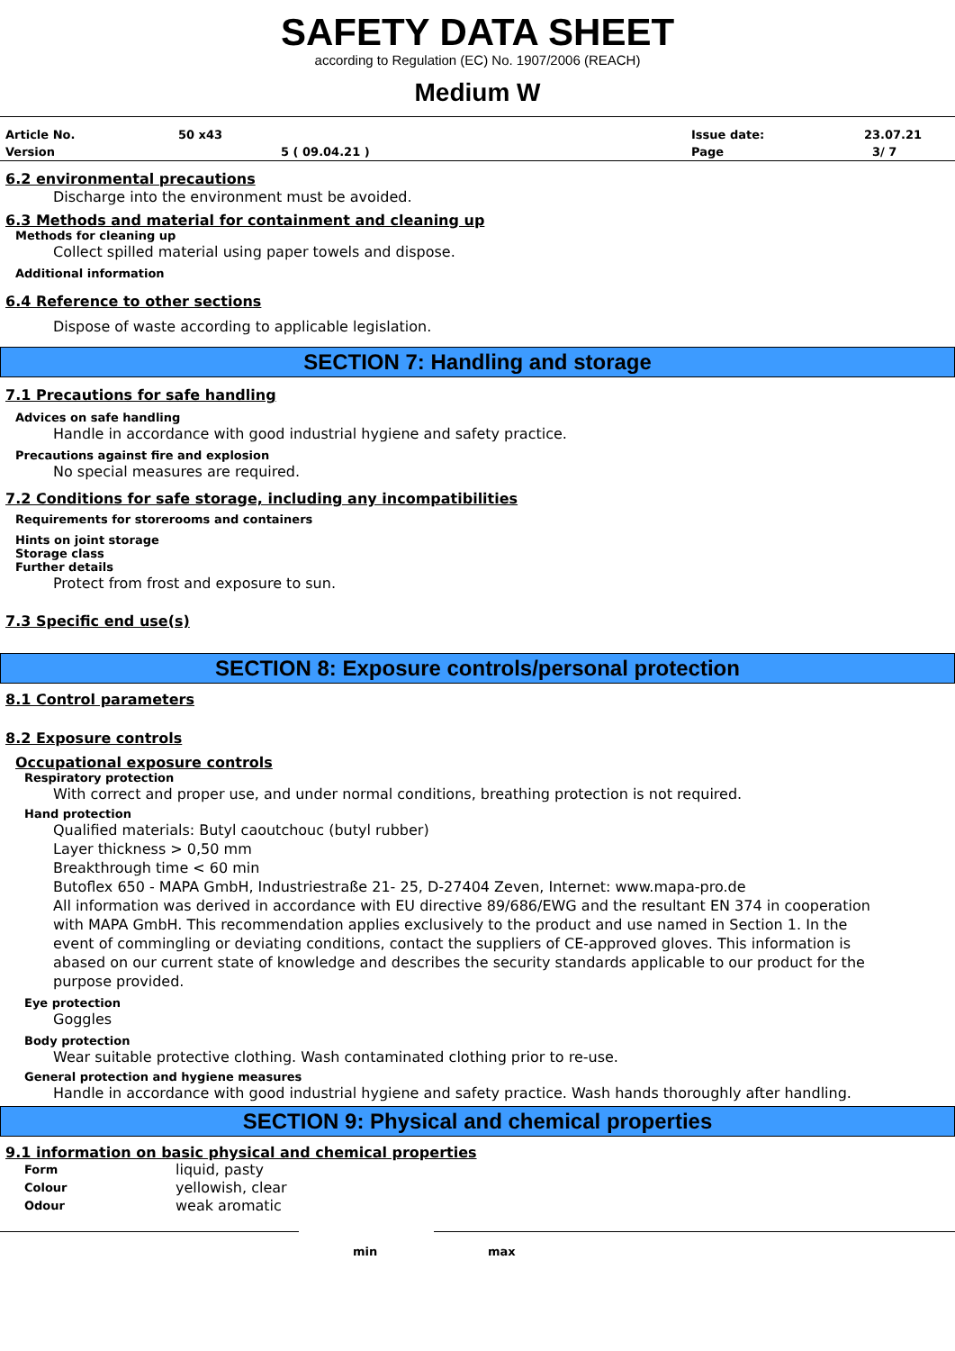SAFETY DATA SHEET
according to Regulation (EC) No. 1907/2006 (REACH)
Medium W
| Article No. | 50 x43 | Issue date: | 23.07.21 |
| Version | 5 ( 09.04.21 ) | Page | 3/ 7 |
6.2 environmental precautions
Discharge into the environment must be avoided.
6.3 Methods and material for containment and cleaning up
Methods for cleaning up
Collect spilled material using paper towels and dispose.
Additional information
6.4 Reference to other sections
Dispose of waste according to applicable legislation.
SECTION 7: Handling and storage
7.1 Precautions for safe handling
Advices on safe handling
Handle in accordance with good industrial hygiene and safety practice.
Precautions against fire and explosion
No special measures are required.
7.2 Conditions for safe storage, including any incompatibilities
Requirements for storerooms and containers
Hints on joint storage
Storage class
Further details
Protect from frost and exposure to sun.
7.3 Specific end use(s)
SECTION 8: Exposure controls/personal protection
8.1 Control parameters
8.2 Exposure controls
Occupational exposure controls
Respiratory protection
With correct and proper use, and under normal conditions, breathing protection is not required.
Hand protection
Qualified materials: Butyl caoutchouc (butyl rubber)
Layer thickness > 0,50 mm
Breakthrough time < 60 min
Butoflex 650 - MAPA GmbH, Industriestraße 21- 25, D-27404 Zeven, Internet: www.mapa-pro.de
All information was derived in accordance with EU directive 89/686/EWG and the resultant EN 374 in cooperation with MAPA GmbH. This recommendation applies exclusively to the product and use named in Section 1. In the event of commingling or deviating conditions, contact the suppliers of CE-approved gloves. This information is abased on our current state of knowledge and describes the security standards applicable to our product for the purpose provided.
Eye protection
Goggles
Body protection
Wear suitable protective clothing. Wash contaminated clothing prior to re-use.
General protection and hygiene measures
Handle in accordance with good industrial hygiene and safety practice. Wash hands thoroughly after handling.
SECTION 9: Physical and chemical properties
9.1 information on basic physical and chemical properties
| Form | liquid, pasty |
| Colour | yellowish, clear |
| Odour | weak aromatic |
| | min | max |